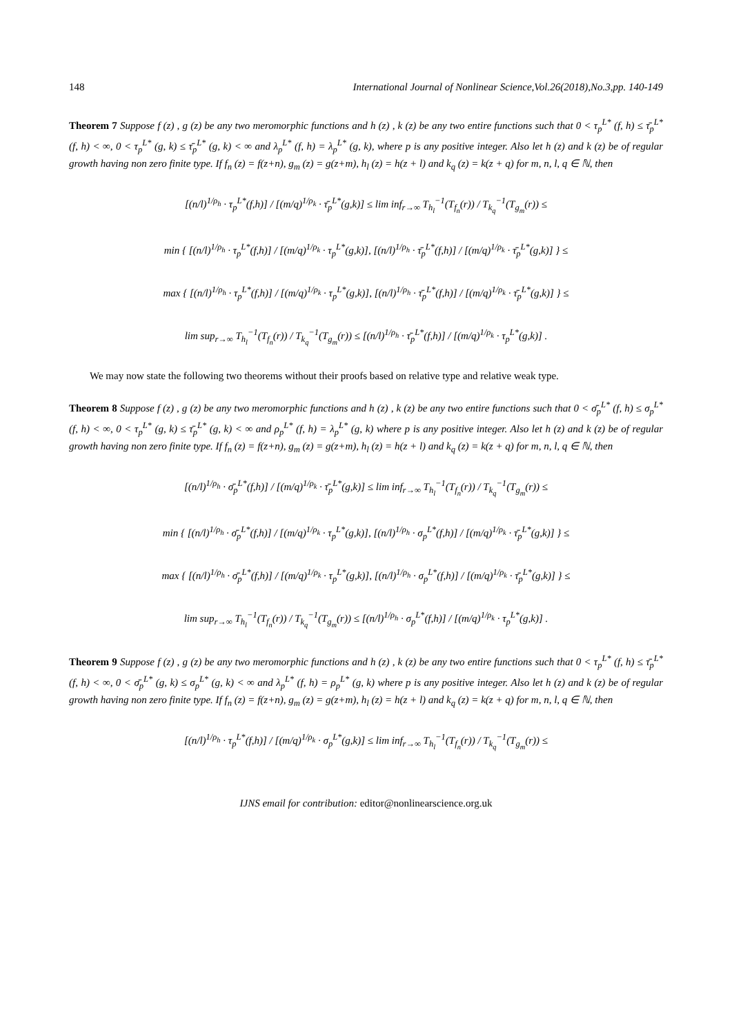148 International Journal of Nonlinear Science,Vol.26(2018),No.3,pp. 140-149
Theorem 7 Suppose f (z) , g (z) be any two meromorphic functions and h (z) , k (z) be any two entire functions such that 0 < τ<sub>p</sub><sup>L*</sup> (f, h) ≤ τ̄<sub>p</sub><sup>L*</sup> (f, h) < ∞, 0 < τ<sub>p</sub><sup>L*</sup> (g, k) ≤ τ̄<sub>p</sub><sup>L*</sup> (g, k) < ∞ and λ<sub>p</sub><sup>L*</sup> (f, h) = λ<sub>p</sub><sup>L*</sup> (g, k), where p is any positive integer. Also let h (z) and k (z) be of regular growth having non zero finite type. If f<sub>n</sub> (z) = f(z+n), g<sub>m</sub> (z) = g(z+m), h<sub>l</sub> (z) = h(z + l) and k<sub>q</sub> (z) = k(z + q) for m, n, l, q ∈ ℕ, then
[(n/l)<sup>1/ρ<sub>h</sub></sup> · τ<sub>p</sub><sup>L*</sup>(f,h)] / [(m/q)<sup>1/ρ<sub>k</sub></sup> · τ̄<sub>p</sub><sup>L*</sup>(g,k)] ≤ lim inf<sub>r→∞</sub> T<sub>h<sub>l</sub></sub><sup>−1</sup>(T<sub>f<sub>n</sub></sub>(r)) / T<sub>k<sub>q</sub></sub><sup>−1</sup>(T<sub>g<sub>m</sub></sub>(r)) ≤
min { [(n/l)<sup>1/ρ<sub>h</sub></sup> · τ<sub>p</sub><sup>L*</sup>(f,h)] / [(m/q)<sup>1/ρ<sub>k</sub></sup> · τ<sub>p</sub><sup>L*</sup>(g,k)], [(n/l)<sup>1/ρ<sub>h</sub></sup> · τ̄<sub>p</sub><sup>L*</sup>(f,h)] / [(m/q)<sup>1/ρ<sub>k</sub></sup> · τ̄<sub>p</sub><sup>L*</sup>(g,k)] } ≤
max { [(n/l)<sup>1/ρ<sub>h</sub></sup> · τ<sub>p</sub><sup>L*</sup>(f,h)] / [(m/q)<sup>1/ρ<sub>k</sub></sup> · τ<sub>p</sub><sup>L*</sup>(g,k)], [(n/l)<sup>1/ρ<sub>h</sub></sup> · τ̄<sub>p</sub><sup>L*</sup>(f,h)] / [(m/q)<sup>1/ρ<sub>k</sub></sup> · τ̄<sub>p</sub><sup>L*</sup>(g,k)] } ≤
lim sup<sub>r→∞</sub> T<sub>h<sub>l</sub></sub><sup>−1</sup>(T<sub>f<sub>n</sub></sub>(r)) / T<sub>k<sub>q</sub></sub><sup>−1</sup>(T<sub>g<sub>m</sub></sub>(r)) ≤ [(n/l)<sup>1/ρ<sub>h</sub></sup> · τ̄<sub>p</sub><sup>L*</sup>(f,h)] / [(m/q)<sup>1/ρ<sub>k</sub></sup> · τ<sub>p</sub><sup>L*</sup>(g,k)] .
We may now state the following two theorems without their proofs based on relative type and relative weak type.
Theorem 8 Suppose f (z) , g (z) be any two meromorphic functions and h (z) , k (z) be any two entire functions such that 0 < σ̄<sub>p</sub><sup>L*</sup> (f, h) ≤ σ<sub>p</sub><sup>L*</sup> (f, h) < ∞, 0 < τ<sub>p</sub><sup>L*</sup> (g, k) ≤ τ̄<sub>p</sub><sup>L*</sup> (g, k) < ∞ and ρ<sub>p</sub><sup>L*</sup> (f, h) = λ<sub>p</sub><sup>L*</sup> (g, k) where p is any positive integer. Also let h (z) and k (z) be of regular growth having non zero finite type. If f<sub>n</sub> (z) = f(z+n), g<sub>m</sub> (z) = g(z+m), h<sub>l</sub> (z) = h(z + l) and k<sub>q</sub> (z) = k(z + q) for m, n, l, q ∈ ℕ, then
[(n/l)<sup>1/ρ<sub>h</sub></sup> · σ̄<sub>p</sub><sup>L*</sup>(f,h)] / [(m/q)<sup>1/ρ<sub>k</sub></sup> · τ̄<sub>p</sub><sup>L*</sup>(g,k)] ≤ lim inf<sub>r→∞</sub> T<sub>h<sub>l</sub></sub><sup>−1</sup>(T<sub>f<sub>n</sub></sub>(r)) / T<sub>k<sub>q</sub></sub><sup>−1</sup>(T<sub>g<sub>m</sub></sub>(r)) ≤
min { [(n/l)<sup>1/ρ<sub>h</sub></sup> · σ̄<sub>p</sub><sup>L*</sup>(f,h)] / [(m/q)<sup>1/ρ<sub>k</sub></sup> · τ<sub>p</sub><sup>L*</sup>(g,k)], [(n/l)<sup>1/ρ<sub>h</sub></sup> · σ<sub>p</sub><sup>L*</sup>(f,h)] / [(m/q)<sup>1/ρ<sub>k</sub></sup> · τ̄<sub>p</sub><sup>L*</sup>(g,k)] } ≤
max { [(n/l)<sup>1/ρ<sub>h</sub></sup> · σ̄<sub>p</sub><sup>L*</sup>(f,h)] / [(m/q)<sup>1/ρ<sub>k</sub></sup> · τ<sub>p</sub><sup>L*</sup>(g,k)], [(n/l)<sup>1/ρ<sub>h</sub></sup> · σ<sub>p</sub><sup>L*</sup>(f,h)] / [(m/q)<sup>1/ρ<sub>k</sub></sup> · τ̄<sub>p</sub><sup>L*</sup>(g,k)] } ≤
lim sup<sub>r→∞</sub> T<sub>h<sub>l</sub></sub><sup>−1</sup>(T<sub>f<sub>n</sub></sub>(r)) / T<sub>k<sub>q</sub></sub><sup>−1</sup>(T<sub>g<sub>m</sub></sub>(r)) ≤ [(n/l)<sup>1/ρ<sub>h</sub></sup> · σ<sub>p</sub><sup>L*</sup>(f,h)] / [(m/q)<sup>1/ρ<sub>k</sub></sup> · τ<sub>p</sub><sup>L*</sup>(g,k)] .
Theorem 9 Suppose f (z) , g (z) be any two meromorphic functions and h (z) , k (z) be any two entire functions such that 0 < τ<sub>p</sub><sup>L*</sup> (f, h) ≤ τ̄<sub>p</sub><sup>L*</sup> (f, h) < ∞, 0 < σ̄<sub>p</sub><sup>L*</sup> (g, k) ≤ σ<sub>p</sub><sup>L*</sup> (g, k) < ∞ and λ<sub>p</sub><sup>L*</sup> (f, h) = ρ<sub>p</sub><sup>L*</sup> (g, k) where p is any positive integer. Also let h (z) and k (z) be of regular growth having non zero finite type. If f<sub>n</sub> (z) = f(z+n), g<sub>m</sub> (z) = g(z+m), h<sub>l</sub> (z) = h(z + l) and k<sub>q</sub> (z) = k(z + q) for m, n, l, q ∈ ℕ, then
[(n/l)<sup>1/ρ<sub>h</sub></sup> · τ<sub>p</sub><sup>L*</sup>(f,h)] / [(m/q)<sup>1/ρ<sub>k</sub></sup> · σ<sub>p</sub><sup>L*</sup>(g,k)] ≤ lim inf<sub>r→∞</sub> T<sub>h<sub>l</sub></sub><sup>−1</sup>(T<sub>f<sub>n</sub></sub>(r)) / T<sub>k<sub>q</sub></sub><sup>−1</sup>(T<sub>g<sub>m</sub></sub>(r)) ≤
IJNS email for contribution: editor@nonlinearscience.org.uk